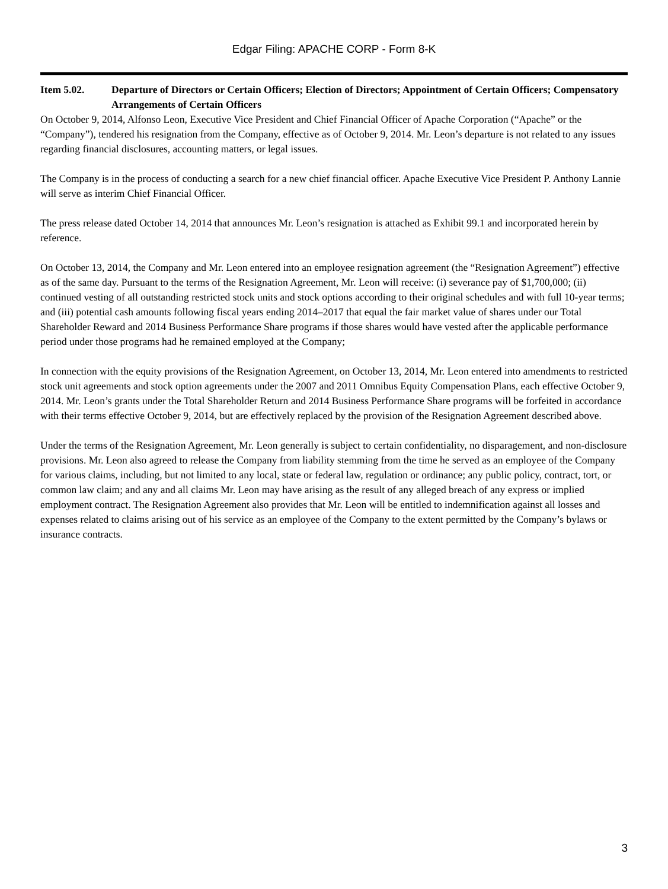Edgar Filing: APACHE CORP - Form 8-K
Item 5.02. Departure of Directors or Certain Officers; Election of Directors; Appointment of Certain Officers; Compensatory Arrangements of Certain Officers
On October 9, 2014, Alfonso Leon, Executive Vice President and Chief Financial Officer of Apache Corporation (“Apache” or the “Company”), tendered his resignation from the Company, effective as of October 9, 2014. Mr. Leon’s departure is not related to any issues regarding financial disclosures, accounting matters, or legal issues.
The Company is in the process of conducting a search for a new chief financial officer. Apache Executive Vice President P. Anthony Lannie will serve as interim Chief Financial Officer.
The press release dated October 14, 2014 that announces Mr. Leon’s resignation is attached as Exhibit 99.1 and incorporated herein by reference.
On October 13, 2014, the Company and Mr. Leon entered into an employee resignation agreement (the “Resignation Agreement”) effective as of the same day. Pursuant to the terms of the Resignation Agreement, Mr. Leon will receive: (i) severance pay of $1,700,000; (ii) continued vesting of all outstanding restricted stock units and stock options according to their original schedules and with full 10-year terms; and (iii) potential cash amounts following fiscal years ending 2014–2017 that equal the fair market value of shares under our Total Shareholder Reward and 2014 Business Performance Share programs if those shares would have vested after the applicable performance period under those programs had he remained employed at the Company;
In connection with the equity provisions of the Resignation Agreement, on October 13, 2014, Mr. Leon entered into amendments to restricted stock unit agreements and stock option agreements under the 2007 and 2011 Omnibus Equity Compensation Plans, each effective October 9, 2014. Mr. Leon’s grants under the Total Shareholder Return and 2014 Business Performance Share programs will be forfeited in accordance with their terms effective October 9, 2014, but are effectively replaced by the provision of the Resignation Agreement described above.
Under the terms of the Resignation Agreement, Mr. Leon generally is subject to certain confidentiality, no disparagement, and non-disclosure provisions. Mr. Leon also agreed to release the Company from liability stemming from the time he served as an employee of the Company for various claims, including, but not limited to any local, state or federal law, regulation or ordinance; any public policy, contract, tort, or common law claim; and any and all claims Mr. Leon may have arising as the result of any alleged breach of any express or implied employment contract. The Resignation Agreement also provides that Mr. Leon will be entitled to indemnification against all losses and expenses related to claims arising out of his service as an employee of the Company to the extent permitted by the Company’s bylaws or insurance contracts.
3